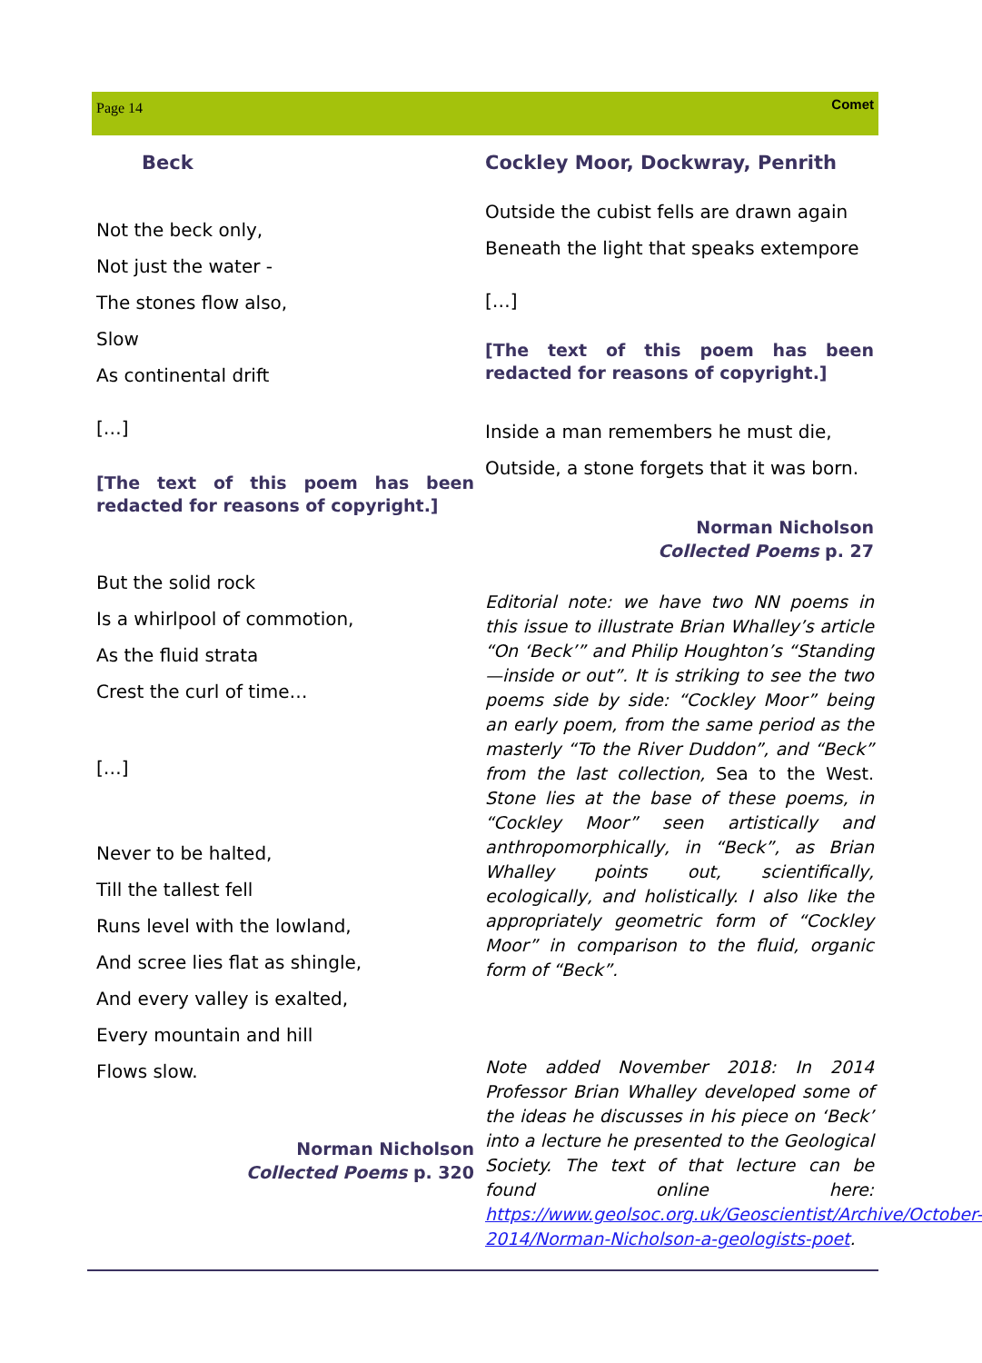Page 14 Comet
Beck
Not the beck only,
Not just the water -
The stones flow also,
Slow
As continental drift
[…]
[The text of this poem has been redacted for reasons of copyright.]
But the solid rock
Is a whirlpool of commotion,
As the fluid strata
Crest the curl of time…
[…]
Never to be halted,
Till the tallest fell
Runs level with the lowland,
And scree lies flat as shingle,
And every valley is exalted,
Every mountain and hill
Flows slow.
Norman Nicholson
Collected Poems p. 320
Cockley Moor, Dockwray, Penrith
Outside the cubist fells are drawn again
Beneath the light that speaks extempore
[…]
[The text of this poem has been redacted for reasons of copyright.]
Inside a man remembers he must die,
Outside, a stone forgets that it was born.
Norman Nicholson
Collected Poems p. 27
Editorial note: we have two NN poems in this issue to illustrate Brian Whalley’s article “On ‘Beck’” and Philip Houghton’s “Standing—inside or out”. It is striking to see the two poems side by side: “Cockley Moor” being an early poem, from the same period as the masterly “To the River Duddon”, and “Beck” from the last collection, Sea to the West. Stone lies at the base of these poems, in “Cockley Moor” seen artistically and anthropomorphically, in “Beck”, as Brian Whalley points out, scientifically, ecologically, and holistically. I also like the appropriately geometric form of “Cockley Moor” in comparison to the fluid, organic form of “Beck”.
Note added November 2018: In 2014 Professor Brian Whalley developed some of the ideas he discusses in his piece on ‘Beck’ into a lecture he presented to the Geological Society. The text of that lecture can be found online here: https://www.geolsoc.org.uk/Geoscientist/Archive/October-2014/Norman-Nicholson-a-geologists-poet.